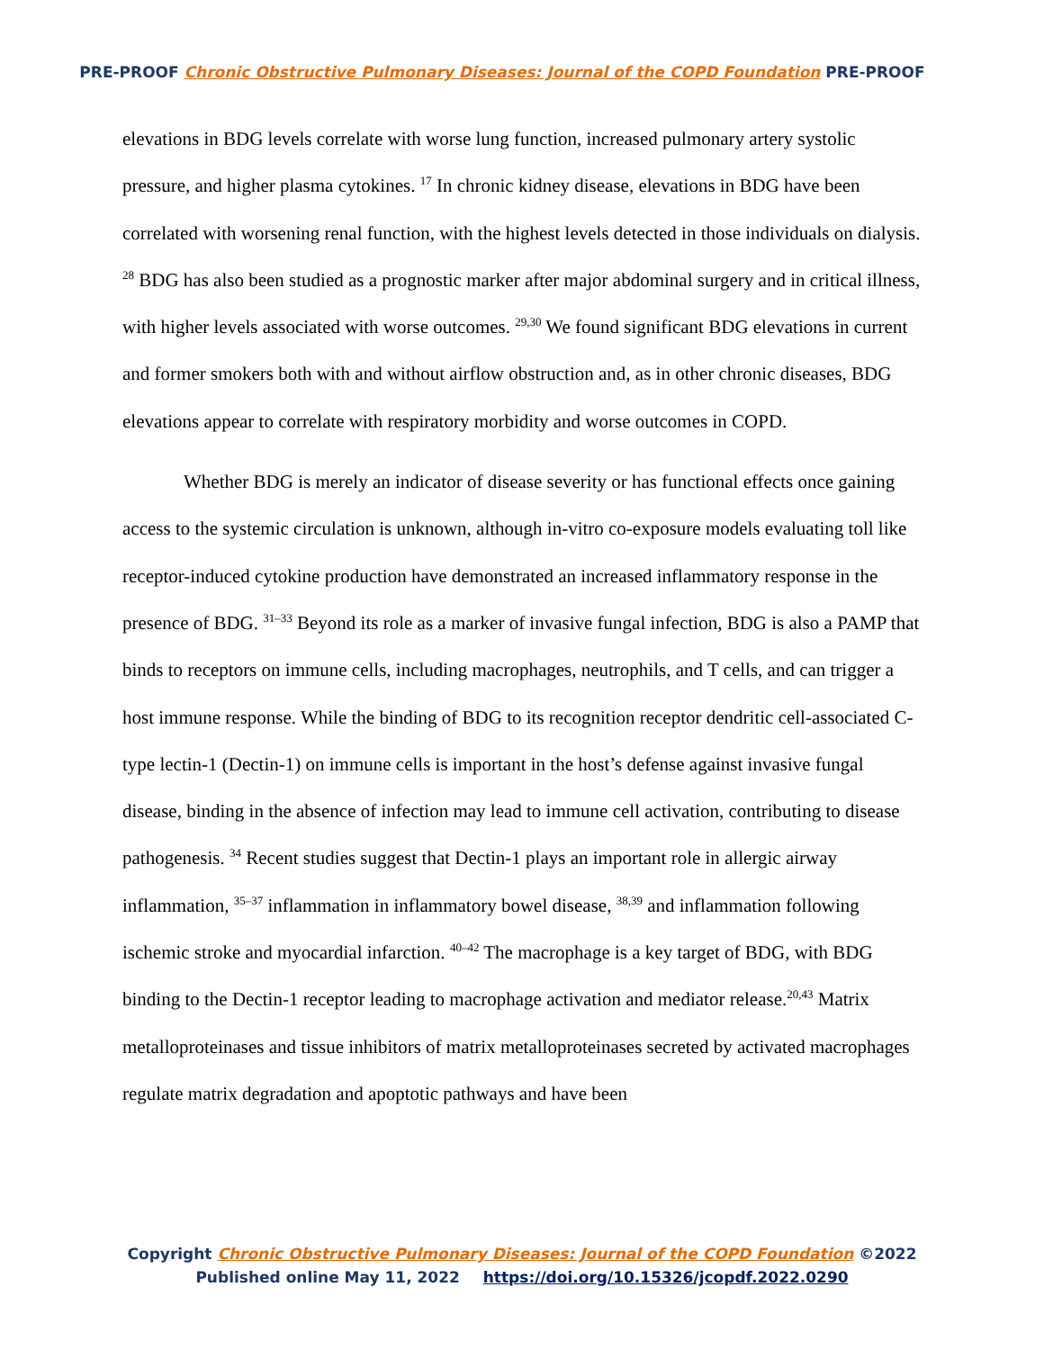PRE-PROOF Chronic Obstructive Pulmonary Diseases: Journal of the COPD Foundation PRE-PROOF
elevations in BDG levels correlate with worse lung function, increased pulmonary artery systolic pressure, and higher plasma cytokines. <sup>17</sup> In chronic kidney disease, elevations in BDG have been correlated with worsening renal function, with the highest levels detected in those individuals on dialysis. <sup>28</sup> BDG has also been studied as a prognostic marker after major abdominal surgery and in critical illness, with higher levels associated with worse outcomes. <sup>29,30</sup> We found significant BDG elevations in current and former smokers both with and without airflow obstruction and, as in other chronic diseases, BDG elevations appear to correlate with respiratory morbidity and worse outcomes in COPD.
Whether BDG is merely an indicator of disease severity or has functional effects once gaining access to the systemic circulation is unknown, although in-vitro co-exposure models evaluating toll like receptor-induced cytokine production have demonstrated an increased inflammatory response in the presence of BDG. <sup>31–33</sup> Beyond its role as a marker of invasive fungal infection, BDG is also a PAMP that binds to receptors on immune cells, including macrophages, neutrophils, and T cells, and can trigger a host immune response. While the binding of BDG to its recognition receptor dendritic cell-associated C-type lectin-1 (Dectin-1) on immune cells is important in the host’s defense against invasive fungal disease, binding in the absence of infection may lead to immune cell activation, contributing to disease pathogenesis. <sup>34</sup> Recent studies suggest that Dectin-1 plays an important role in allergic airway inflammation, <sup>35–37</sup> inflammation in inflammatory bowel disease, <sup>38,39</sup> and inflammation following ischemic stroke and myocardial infarction. <sup>40–42</sup> The macrophage is a key target of BDG, with BDG binding to the Dectin-1 receptor leading to macrophage activation and mediator release.<sup>20,43</sup> Matrix metalloproteinases and tissue inhibitors of matrix metalloproteinases secreted by activated macrophages regulate matrix degradation and apoptotic pathways and have been
Copyright Chronic Obstructive Pulmonary Diseases: Journal of the COPD Foundation ©2022
Published online May 11, 2022 https://doi.org/10.15326/jcopdf.2022.0290